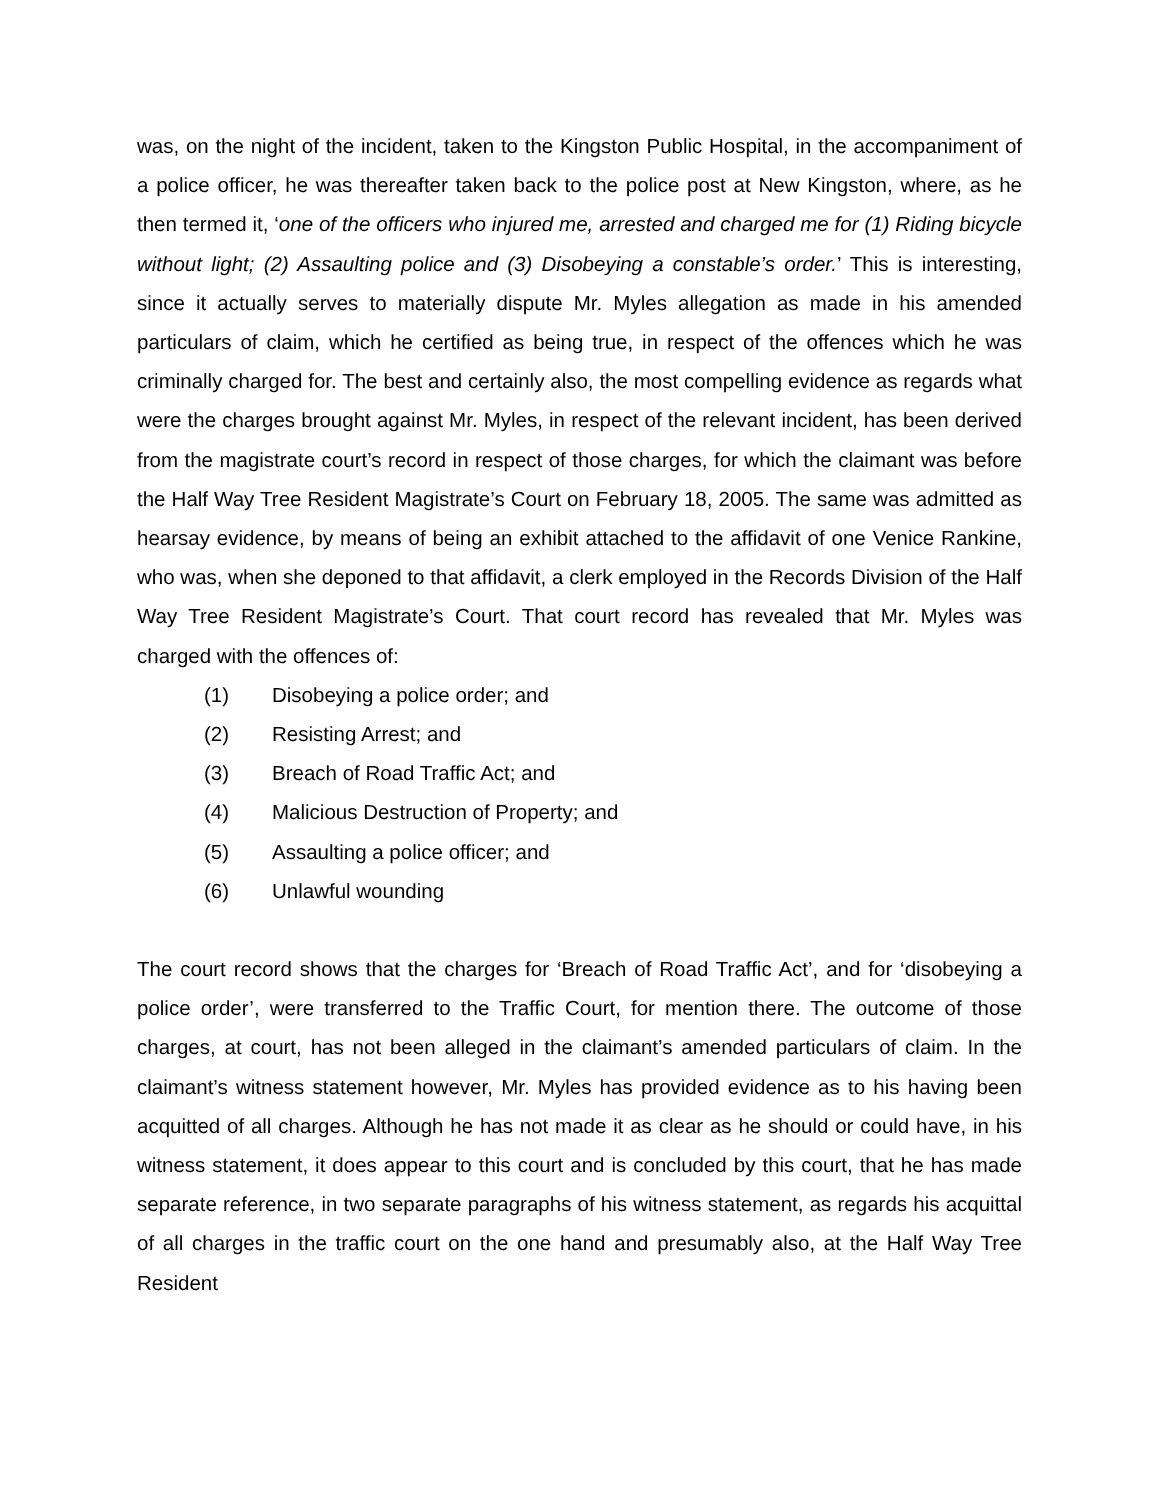was, on the night of the incident, taken to the Kingston Public Hospital, in the accompaniment of a police officer, he was thereafter taken back to the police post at New Kingston, where, as he then termed it, ‘one of the officers who injured me, arrested and charged me for (1) Riding bicycle without light; (2) Assaulting police and (3) Disobeying a constable’s order.’ This is interesting, since it actually serves to materially dispute Mr. Myles allegation as made in his amended particulars of claim, which he certified as being true, in respect of the offences which he was criminally charged for. The best and certainly also, the most compelling evidence as regards what were the charges brought against Mr. Myles, in respect of the relevant incident, has been derived from the magistrate court’s record in respect of those charges, for which the claimant was before the Half Way Tree Resident Magistrate’s Court on February 18, 2005. The same was admitted as hearsay evidence, by means of being an exhibit attached to the affidavit of one Venice Rankine, who was, when she deponed to that affidavit, a clerk employed in the Records Division of the Half Way Tree Resident Magistrate’s Court. That court record has revealed that Mr. Myles was charged with the offences of:
(1) Disobeying a police order; and
(2) Resisting Arrest; and
(3) Breach of Road Traffic Act; and
(4) Malicious Destruction of Property; and
(5) Assaulting a police officer; and
(6) Unlawful wounding
The court record shows that the charges for ‘Breach of Road Traffic Act’, and for ‘disobeying a police order’, were transferred to the Traffic Court, for mention there. The outcome of those charges, at court, has not been alleged in the claimant’s amended particulars of claim. In the claimant’s witness statement however, Mr. Myles has provided evidence as to his having been acquitted of all charges. Although he has not made it as clear as he should or could have, in his witness statement, it does appear to this court and is concluded by this court, that he has made separate reference, in two separate paragraphs of his witness statement, as regards his acquittal of all charges in the traffic court on the one hand and presumably also, at the Half Way Tree Resident